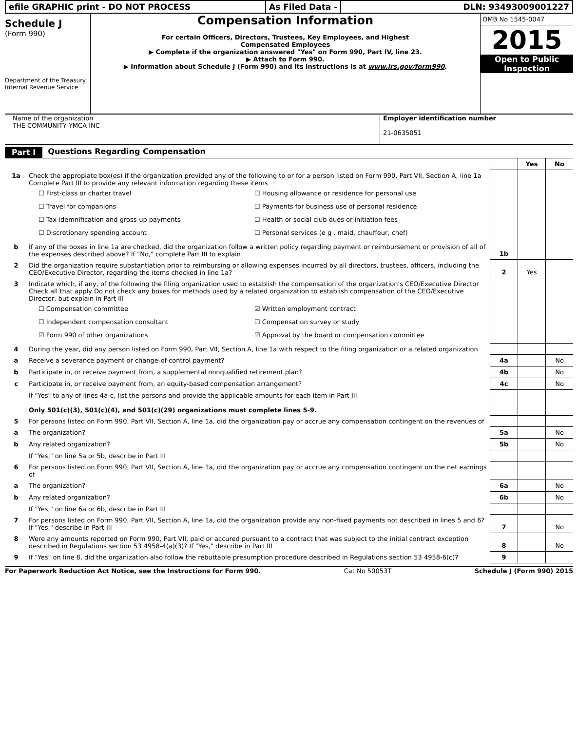efile GRAPHIC print - DO NOT PROCESS As Filed Data - DLN: 93493009001227
Schedule J
(Form 990)
Department of the Treasury
Internal Revenue Service
Compensation Information
For certain Officers, Directors, Trustees, Key Employees, and Highest
Compensated Employees
▶ Complete if the organization answered "Yes" on Form 990, Part IV, line 23.
▶ Attach to Form 990.
▶ Information about Schedule J (Form 990) and its instructions is at www.irs.gov/form990.
OMB No 1545-0047
2015
Open to Public
Inspection
Name of the organization
THE COMMUNITY YMCA INC
Employer identification number
21-0635051
Part I Questions Regarding Compensation
| | | | Yes | No |
| 1a | Check the appropiate box(es) if the organization provided any of the following to or for a person listed on Form 990, Part VII, Section A, line 1a Complete Part III to provide any relevant information regarding these items ☐ First-class or charter travel ☐ Housing allowance or residence for personal use ☐ Travel for companions ☐ Payments for business use of personal residence ☐ Tax idemnification and gross-up payments ☐ Health or social club dues or initiation fees ☐ Discretionary spending account ☐ Personal services (e g , maid, chauffeur, chef) | | | |
| b | If any of the boxes in line 1a are checked, did the organization follow a written policy regarding payment or reimbursement or provision of all of the expenses described above? If "No," complete Part III to explain | 1b | | |
| 2 | Did the organization require substantiation prior to reimbursing or allowing expenses incurred by all directors, trustees, officers, including the CEO/Executive Director, regarding the items checked in line 1a? | 2 | Yes | |
| 3 | Indicate which, if any, of the following the filing organization used to establish the compensation of the organization's CEO/Executive Director Check all that apply Do not check any boxes for methods used by a related organization to establish compensation of the CEO/Executive Director, but explain in Part III ☐ Compensation committee ☑ Written employment contract ☐ Independent compensation consultant ☐ Compensation survey or study ☑ Form 990 of other organizations ☑ Approval by the board or compensation committee | | | |
| 4 | During the year, did any person listed on Form 990, Part VII, Section A, line 1a with respect to the filing organization or a related organization | | | |
| a | Receive a severance payment or change-of-control payment? | 4a | | No |
| b | Participate in, or receive payment from, a supplemental nonqualified retirement plan? | 4b | | No |
| c | Participate in, or receive payment from, an equity-based compensation arrangement? | 4c | | No |
| | If "Yes" to any of lines 4a-c, list the persons and provide the applicable amounts for each item in Part III Only 501(c)(3), 501(c)(4), and 501(c)(29) organizations must complete lines 5-9. | | | |
| 5 | For persons listed on Form 990, Part VII, Section A, line 1a, did the organization pay or accrue any compensation contingent on the revenues of | | | |
| a | The organization? | 5a | | No |
| b | Any related organization? | 5b | | No |
| | If "Yes," on line 5a or 5b, describe in Part III | | | |
| 6 | For persons listed on Form 990, Part VII, Section A, line 1a, did the organization pay or accrue any compensation contingent on the net earnings of | | | |
| a | The organization? | 6a | | No |
| b | Any related organization? | 6b | | No |
| | If "Yes," on line 6a or 6b, describe in Part III | | | |
| 7 | For persons listed on Form 990, Part VII, Section A, line 1a, did the organization provide any non-fixed payments not described in lines 5 and 6? If "Yes," describe in Part III | 7 | | No |
| 8 | Were any amounts reported on Form 990, Part VII, paid or accured pursuant to a contract that was subject to the initial contract exception described in Regulations section 53 4958-4(a)(3)? If "Yes," describe in Part III | 8 | | No |
| 9 | If "Yes" on line 8, did the organization also follow the rebuttable presumption procedure described in Regulations section 53 4958-6(c)? | 9 | | |
For Paperwork Reduction Act Notice, see the Instructions for Form 990. Cat No 50053T Schedule J (Form 990) 2015